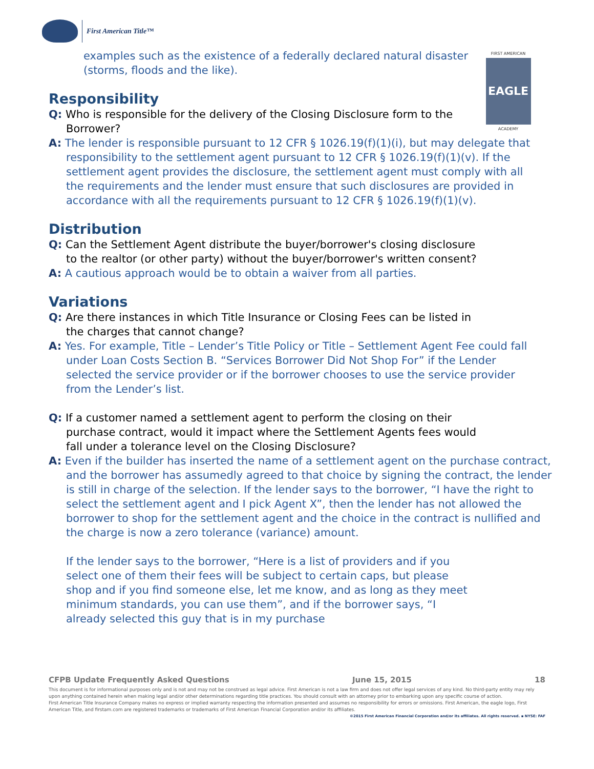First American Title™
FIRST AMERICAN
EAGLE
ACADEMY
examples such as the existence of a federally declared natural disaster (storms, floods and the like).
Responsibility
Q: Who is responsible for the delivery of the Closing Disclosure form to the Borrower?
A: The lender is responsible pursuant to 12 CFR § 1026.19(f)(1)(i), but may delegate that responsibility to the settlement agent pursuant to 12 CFR § 1026.19(f)(1)(v). If the settlement agent provides the disclosure, the settlement agent must comply with all the requirements and the lender must ensure that such disclosures are provided in accordance with all the requirements pursuant to 12 CFR § 1026.19(f)(1)(v).
Distribution
Q: Can the Settlement Agent distribute the buyer/borrower's closing disclosure to the realtor (or other party) without the buyer/borrower's written consent?
A: A cautious approach would be to obtain a waiver from all parties.
Variations
Q: Are there instances in which Title Insurance or Closing Fees can be listed in the charges that cannot change?
A: Yes. For example, Title – Lender’s Title Policy or Title – Settlement Agent Fee could fall under Loan Costs Section B. “Services Borrower Did Not Shop For” if the Lender selected the service provider or if the borrower chooses to use the service provider from the Lender’s list.
Q: If a customer named a settlement agent to perform the closing on their purchase contract, would it impact where the Settlement Agents fees would fall under a tolerance level on the Closing Disclosure?
A: Even if the builder has inserted the name of a settlement agent on the purchase contract, and the borrower has assumedly agreed to that choice by signing the contract, the lender is still in charge of the selection. If the lender says to the borrower, “I have the right to select the settlement agent and I pick Agent X”, then the lender has not allowed the borrower to shop for the settlement agent and the choice in the contract is nullified and the charge is now a zero tolerance (variance) amount.
If the lender says to the borrower, “Here is a list of providers and if you select one of them their fees will be subject to certain caps, but please shop and if you find someone else, let me know, and as long as they meet minimum standards, you can use them”, and if the borrower says, “I already selected this guy that is in my purchase
CFPB Update Frequently Asked Questions June 15, 2015 18
This document is for informational purposes only and is not and may not be construed as legal advice. First American is not a law firm and does not offer legal services of any kind. No third-party entity may rely upon anything contained herein when making legal and/or other determinations regarding title practices. You should consult with an attorney prior to embarking upon any specific course of action.
First American Title Insurance Company makes no express or implied warranty respecting the information presented and assumes no responsibility for errors or omissions. First American, the eagle logo, First American Title, and firstam.com are registered trademarks or trademarks of First American Financial Corporation and/or its affiliates.
©2015 First American Financial Corporation and/or its affiliates. All rights reserved. ▪ NYSE: FAF